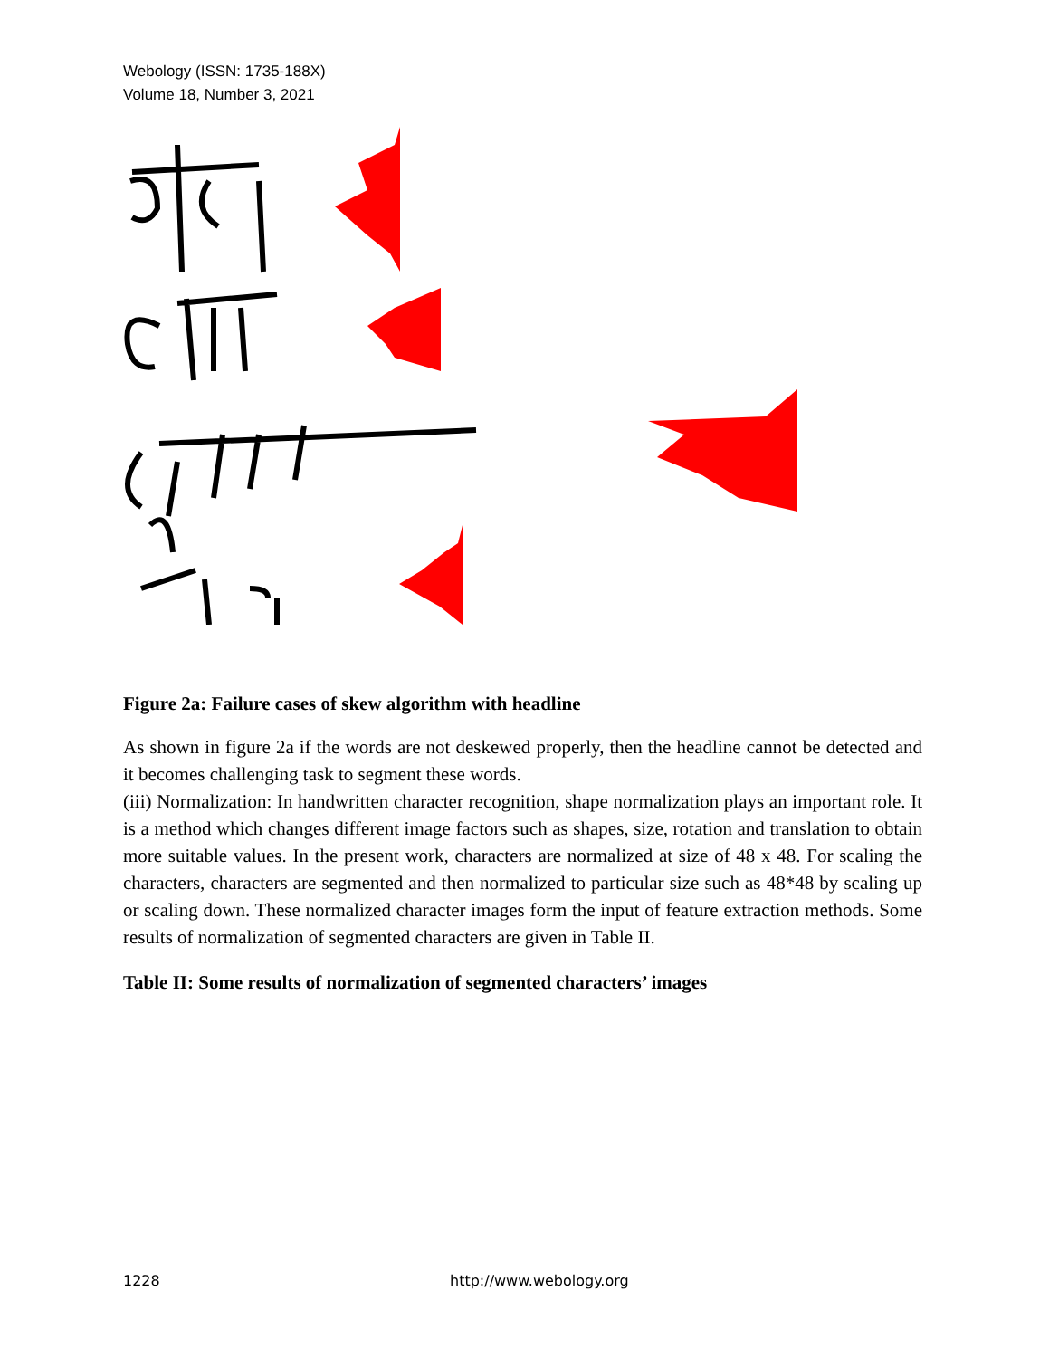Webology (ISSN: 1735-188X)
Volume 18, Number 3, 2021
Figure 2a: Failure cases of skew algorithm with headline
As shown in figure 2a if the words are not deskewed properly, then the headline cannot be detected and it becomes challenging task to segment these words.
(iii) Normalization: In handwritten character recognition, shape normalization plays an important role. It is a method which changes different image factors such as shapes, size, rotation and translation to obtain more suitable values. In the present work, characters are normalized at size of 48 x 48. For scaling the characters, characters are segmented and then normalized to particular size such as 48*48 by scaling up or scaling down. These normalized character images form the input of feature extraction methods. Some results of normalization of segmented characters are given in Table II.
Table II: Some results of normalization of segmented characters’ images
1228 http://www.webology.org